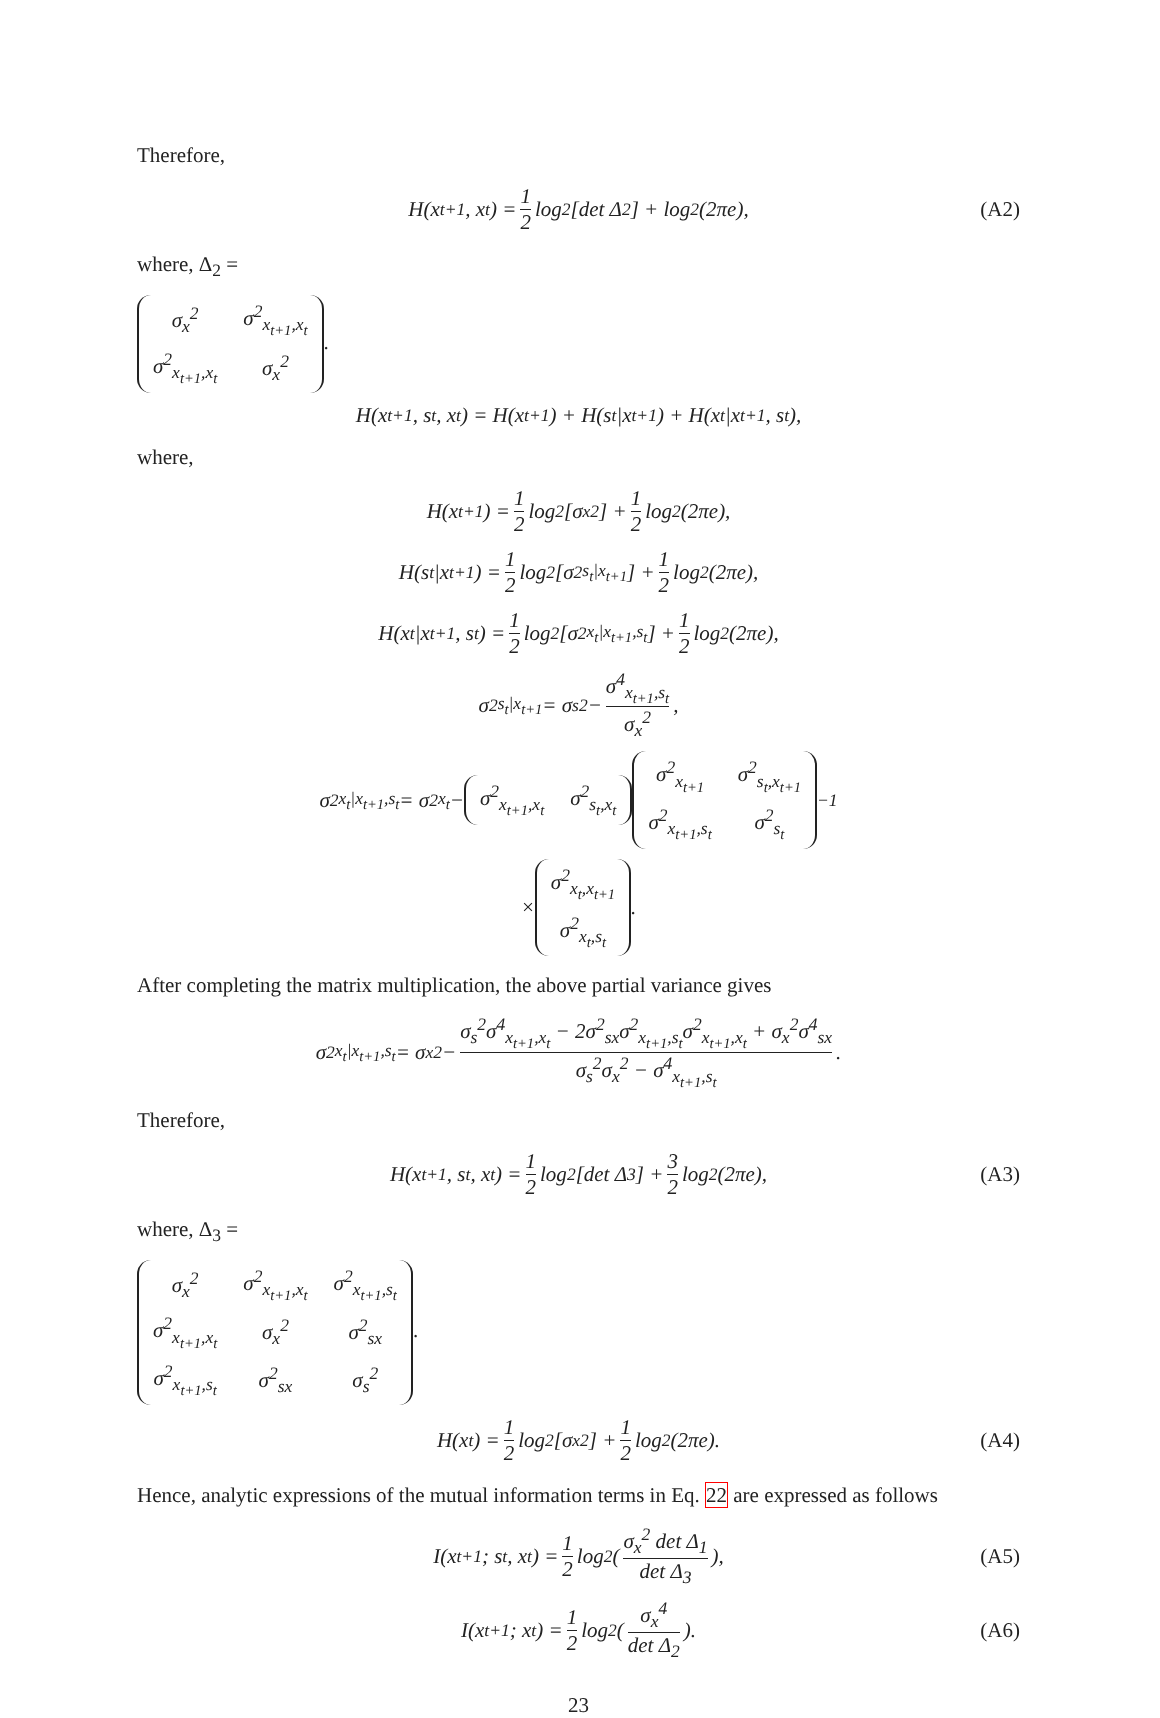Therefore,
H(x<sub>t+1</sub>, x<sub>t</sub>) = 1 2 log<sub>2</sub> [det Δ<sub>2</sub>] + log<sub>2</sub>(2πe), (A2)
where, Δ<sub>2</sub> =
| σ<sub>x</sub><sup>2</sup> | σ<sup>2</sup><sub>x<sub>t+1</sub>,x<sub>t</sub></sub> |
| σ<sup>2</sup><sub>x<sub>t+1</sub>,x<sub>t</sub></sub> | σ<sub>x</sub><sup>2</sup> |
.
H(x<sub>t+1</sub>, s<sub>t</sub>, x<sub>t</sub>) = H(x<sub>t+1</sub>) + H(s<sub>t</sub>|x<sub>t+1</sub>) + H(x<sub>t</sub>|x<sub>t+1</sub>, s<sub>t</sub>),
where,
H(x<sub>t+1</sub>) = 1 2 log<sub>2</sub>[σ<sub>x</sub><sup>2</sup>] + 1 2 log<sub>2</sub>(2πe),
H(s<sub>t</sub>|x<sub>t+1</sub>) = 1 2 log<sub>2</sub>[σ<sup>2</sup><sub>s<sub>t</sub>|x<sub>t+1</sub></sub>] + 1 2 log<sub>2</sub>(2πe),
H(x<sub>t</sub>|x<sub>t+1</sub>, s<sub>t</sub>) = 1 2 log<sub>2</sub>[σ<sup>2</sup><sub>x<sub>t</sub>|x<sub>t+1</sub>,s<sub>t</sub></sub>] + 1 2 log<sub>2</sub>(2πe),
σ<sup>2</sup><sub>s<sub>t</sub>|x<sub>t+1</sub></sub> = σ<sub>s</sub><sup>2</sup> − σ<sup>4</sup><sub>x<sub>t+1</sub>,s<sub>t</sub></sub> σ<sub>x</sub><sup>2</sup>,
σ<sup>2</sup><sub>x<sub>t</sub>|x<sub>t+1</sub>,s<sub>t</sub></sub> = σ<sup>2</sup><sub>x<sub>t</sub></sub> −
| σ<sup>2</sup><sub>x<sub>t+1</sub>,x<sub>t</sub></sub> | σ<sup>2</sup><sub>s<sub>t</sub>,x<sub>t</sub></sub> |
| σ<sup>2</sup><sub>x<sub>t+1</sub></sub> | σ<sup>2</sup><sub>s<sub>t</sub>,x<sub>t+1</sub></sub> |
| σ<sup>2</sup><sub>x<sub>t+1</sub>,s<sub>t</sub></sub> | σ<sup>2</sup><sub>s<sub>t</sub></sub> |
<sup>−1</sup>
×
| σ<sup>2</sup><sub>x<sub>t</sub>,x<sub>t+1</sub></sub> |
| σ<sup>2</sup><sub>x<sub>t</sub>,s<sub>t</sub></sub> |
.
After completing the matrix multiplication, the above partial variance gives
σ<sup>2</sup><sub>x<sub>t</sub>|x<sub>t+1</sub>,s<sub>t</sub></sub> = σ<sub>x</sub><sup>2</sup> − σ<sub>s</sub><sup>2</sup>σ<sup>4</sup><sub>x<sub>t+1</sub>,x<sub>t</sub></sub> − 2σ<sup>2</sup><sub>sx</sub>σ<sup>2</sup><sub>x<sub>t+1</sub>,s<sub>t</sub></sub>σ<sup>2</sup><sub>x<sub>t+1</sub>,x<sub>t</sub></sub> + σ<sub>x</sub><sup>2</sup>σ<sup>4</sup><sub>sx</sub> σ<sub>s</sub><sup>2</sup>σ<sub>x</sub><sup>2</sup> − σ<sup>4</sup><sub>x<sub>t+1</sub>,s<sub>t</sub></sub>.
Therefore,
H(x<sub>t+1</sub>, s<sub>t</sub>, x<sub>t</sub>) = 1 2 log<sub>2</sub> [det Δ<sub>3</sub>] + 3 2 log<sub>2</sub>(2πe), (A3)
where, Δ<sub>3</sub> =
| σ<sub>x</sub><sup>2</sup> | σ<sup>2</sup><sub>x<sub>t+1</sub>,x<sub>t</sub></sub> | σ<sup>2</sup><sub>x<sub>t+1</sub>,s<sub>t</sub></sub> |
| σ<sup>2</sup><sub>x<sub>t+1</sub>,x<sub>t</sub></sub> | σ<sub>x</sub><sup>2</sup> | σ<sup>2</sup><sub>sx</sub> |
| σ<sup>2</sup><sub>x<sub>t+1</sub>,s<sub>t</sub></sub> | σ<sup>2</sup><sub>sx</sub> | σ<sub>s</sub><sup>2</sup> |
.
H(x<sub>t</sub>) = 1 2 log<sub>2</sub>[σ<sub>x</sub><sup>2</sup>] + 1 2 log<sub>2</sub>(2πe). (A4)
Hence, analytic expressions of the mutual information terms in Eq. 22 are expressed as follows
I(x<sub>t+1</sub>; s<sub>t</sub>, x<sub>t</sub>) = 1 2 log<sub>2</sub> ( σ<sub>x</sub><sup>2</sup> det Δ<sub>1</sub> det Δ<sub>3</sub> ), (A5)
I(x<sub>t+1</sub>; x<sub>t</sub>) = 1 2 log<sub>2</sub> ( σ<sub>x</sub><sup>4</sup> det Δ<sub>2</sub> ). (A6)
23